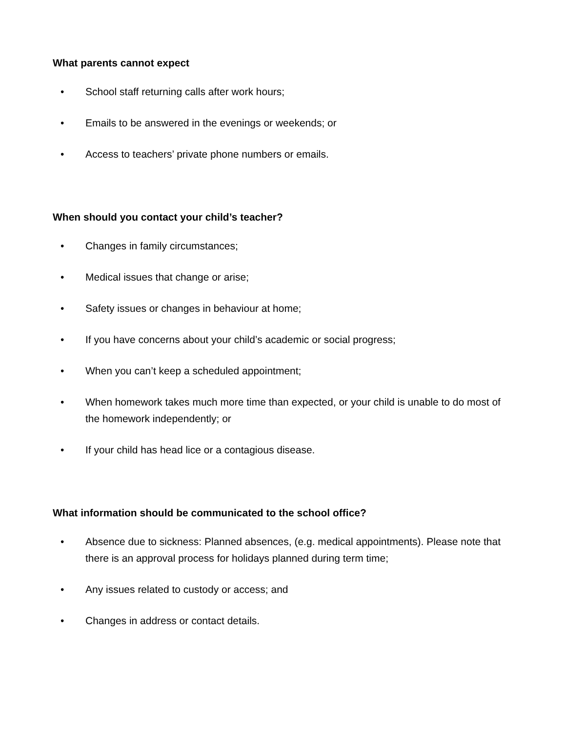What parents cannot expect
• School staff returning calls after work hours;
• Emails to be answered in the evenings or weekends; or
• Access to teachers’ private phone numbers or emails.
When should you contact your child’s teacher?
• Changes in family circumstances;
• Medical issues that change or arise;
• Safety issues or changes in behaviour at home;
• If you have concerns about your child’s academic or social progress;
• When you can’t keep a scheduled appointment;
• When homework takes much more time than expected, or your child is unable to do most of the homework independently; or
• If your child has head lice or a contagious disease.
What information should be communicated to the school office?
• Absence due to sickness: Planned absences, (e.g. medical appointments). Please note that there is an approval process for holidays planned during term time;
• Any issues related to custody or access; and
• Changes in address or contact details.